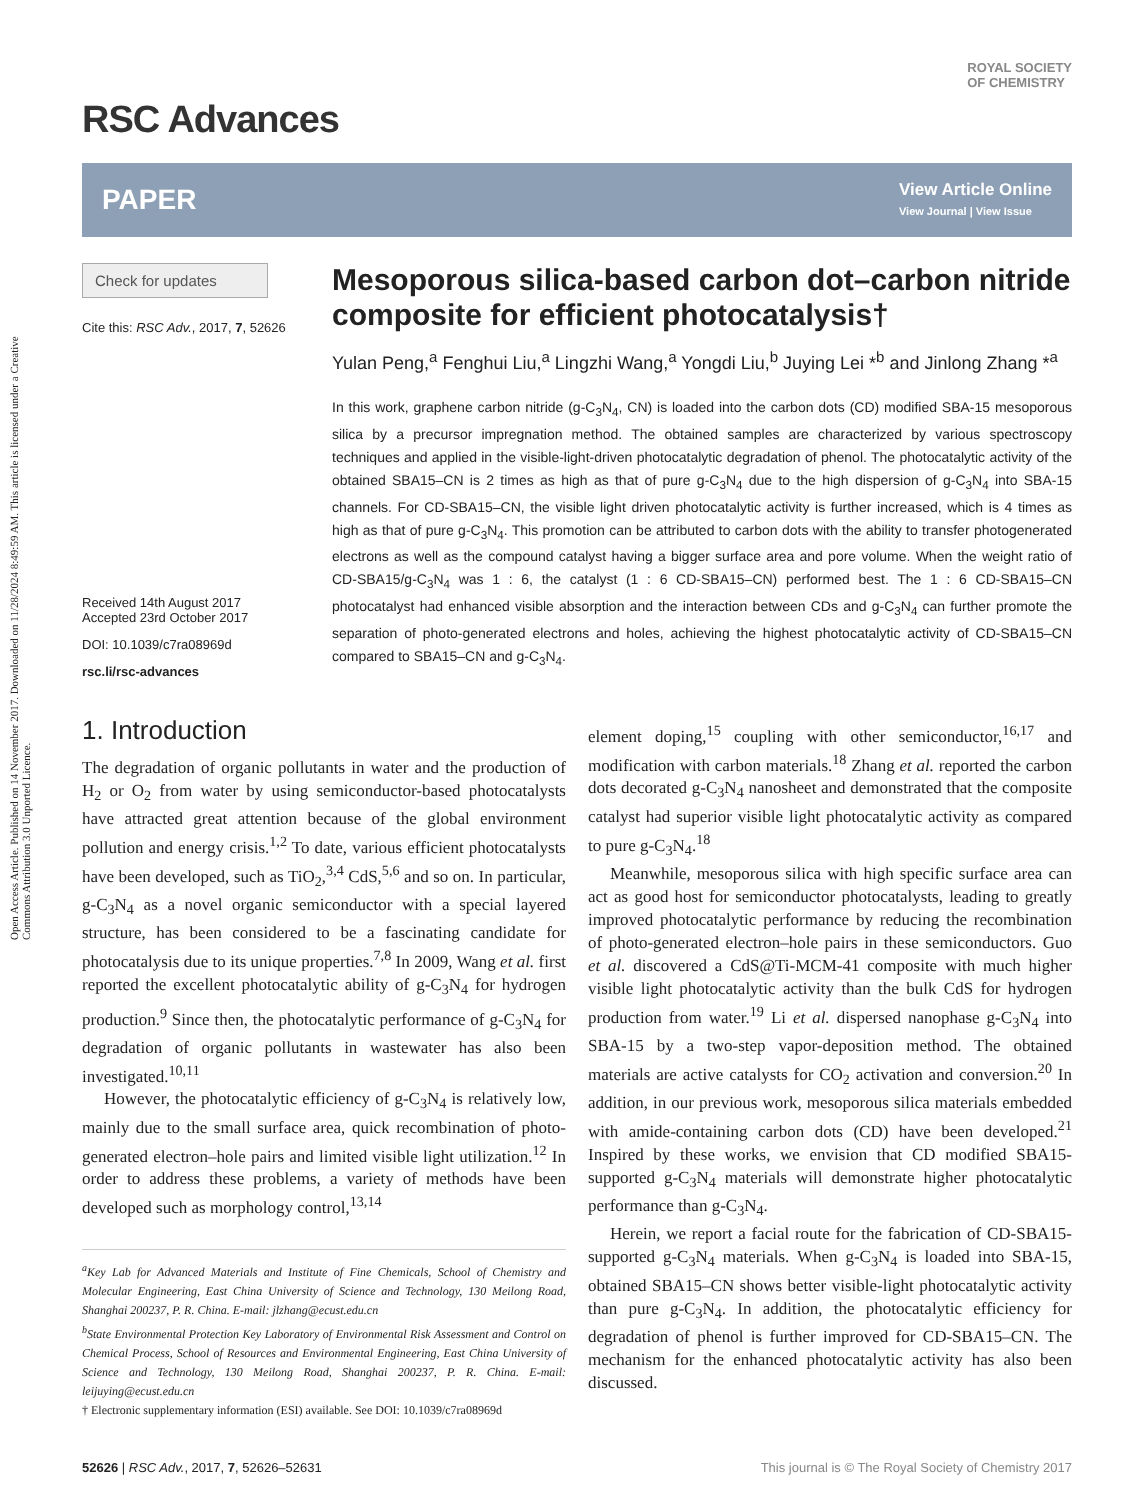Open Access Article. Published on 14 November 2017. Downloaded on 11/28/2024 8:49:59 AM. This article is licensed under a Creative Commons Attribution 3.0 Unported Licence.
ROYAL SOCIETY
OF CHEMISTRY
RSC Advances
PAPER
View Article Online
View Journal | View Issue
Check for updates
Cite this: RSC Adv., 2017, 7, 52626
Received 14th August 2017
Accepted 23rd October 2017
DOI: 10.1039/c7ra08969d
rsc.li/rsc-advances
Mesoporous silica-based carbon dot–carbon nitride composite for efficient photocatalysis†
Yulan Peng,<sup>a</sup> Fenghui Liu,<sup>a</sup> Lingzhi Wang,<sup>a</sup> Yongdi Liu,<sup>b</sup> Juying Lei *<sup>b</sup> and Jinlong Zhang *<sup>a</sup>
In this work, graphene carbon nitride (g-C<sub>3</sub>N<sub>4</sub>, CN) is loaded into the carbon dots (CD) modified SBA-15 mesoporous silica by a precursor impregnation method. The obtained samples are characterized by various spectroscopy techniques and applied in the visible-light-driven photocatalytic degradation of phenol. The photocatalytic activity of the obtained SBA15–CN is 2 times as high as that of pure g-C<sub>3</sub>N<sub>4</sub> due to the high dispersion of g-C<sub>3</sub>N<sub>4</sub> into SBA-15 channels. For CD-SBA15–CN, the visible light driven photocatalytic activity is further increased, which is 4 times as high as that of pure g-C<sub>3</sub>N<sub>4</sub>. This promotion can be attributed to carbon dots with the ability to transfer photogenerated electrons as well as the compound catalyst having a bigger surface area and pore volume. When the weight ratio of CD-SBA15/g-C<sub>3</sub>N<sub>4</sub> was 1 : 6, the catalyst (1 : 6 CD-SBA15–CN) performed best. The 1 : 6 CD-SBA15–CN photocatalyst had enhanced visible absorption and the interaction between CDs and g-C<sub>3</sub>N<sub>4</sub> can further promote the separation of photo-generated electrons and holes, achieving the highest photocatalytic activity of CD-SBA15–CN compared to SBA15–CN and g-C<sub>3</sub>N<sub>4</sub>.
1. Introduction
The degradation of organic pollutants in water and the production of H<sub>2</sub> or O<sub>2</sub> from water by using semiconductor-based photocatalysts have attracted great attention because of the global environment pollution and energy crisis.<sup>1,2</sup> To date, various efficient photocatalysts have been developed, such as TiO<sub>2</sub>,<sup>3,4</sup> CdS,<sup>5,6</sup> and so on. In particular, g-C<sub>3</sub>N<sub>4</sub> as a novel organic semiconductor with a special layered structure, has been considered to be a fascinating candidate for photocatalysis due to its unique properties.<sup>7,8</sup> In 2009, Wang et al. first reported the excellent photocatalytic ability of g-C<sub>3</sub>N<sub>4</sub> for hydrogen production.<sup>9</sup> Since then, the photocatalytic performance of g-C<sub>3</sub>N<sub>4</sub> for degradation of organic pollutants in wastewater has also been investigated.<sup>10,11</sup>
However, the photocatalytic efficiency of g-C<sub>3</sub>N<sub>4</sub> is relatively low, mainly due to the small surface area, quick recombination of photo-generated electron–hole pairs and limited visible light utilization.<sup>12</sup> In order to address these problems, a variety of methods have been developed such as morphology control,<sup>13,14</sup>
<sup>a</sup> Key Lab for Advanced Materials and Institute of Fine Chemicals, School of Chemistry and Molecular Engineering, East China University of Science and Technology, 130 Meilong Road, Shanghai 200237, P. R. China. E-mail: jlzhang@ecust.edu.cn
<sup>b</sup> State Environmental Protection Key Laboratory of Environmental Risk Assessment and Control on Chemical Process, School of Resources and Environmental Engineering, East China University of Science and Technology, 130 Meilong Road, Shanghai 200237, P. R. China. E-mail: leijuying@ecust.edu.cn
† Electronic supplementary information (ESI) available. See DOI: 10.1039/c7ra08969d
element doping,<sup>15</sup> coupling with other semiconductor,<sup>16,17</sup> and modification with carbon materials.<sup>18</sup> Zhang et al. reported the carbon dots decorated g-C<sub>3</sub>N<sub>4</sub> nanosheet and demonstrated that the composite catalyst had superior visible light photocatalytic activity as compared to pure g-C<sub>3</sub>N<sub>4</sub>.<sup>18</sup>
Meanwhile, mesoporous silica with high specific surface area can act as good host for semiconductor photocatalysts, leading to greatly improved photocatalytic performance by reducing the recombination of photo-generated electron–hole pairs in these semiconductors. Guo et al. discovered a CdS@Ti-MCM-41 composite with much higher visible light photocatalytic activity than the bulk CdS for hydrogen production from water.<sup>19</sup> Li et al. dispersed nanophase g-C<sub>3</sub>N<sub>4</sub> into SBA-15 by a two-step vapor-deposition method. The obtained materials are active catalysts for CO<sub>2</sub> activation and conversion.<sup>20</sup> In addition, in our previous work, mesoporous silica materials embedded with amide-containing carbon dots (CD) have been developed.<sup>21</sup> Inspired by these works, we envision that CD modified SBA15-supported g-C<sub>3</sub>N<sub>4</sub> materials will demonstrate higher photocatalytic performance than g-C<sub>3</sub>N<sub>4</sub>.
Herein, we report a facial route for the fabrication of CD-SBA15-supported g-C<sub>3</sub>N<sub>4</sub> materials. When g-C<sub>3</sub>N<sub>4</sub> is loaded into SBA-15, obtained SBA15–CN shows better visible-light photocatalytic activity than pure g-C<sub>3</sub>N<sub>4</sub>. In addition, the photocatalytic efficiency for degradation of phenol is further improved for CD-SBA15–CN. The mechanism for the enhanced photocatalytic activity has also been discussed.
52626 | RSC Adv., 2017, 7, 52626–52631 This journal is © The Royal Society of Chemistry 2017